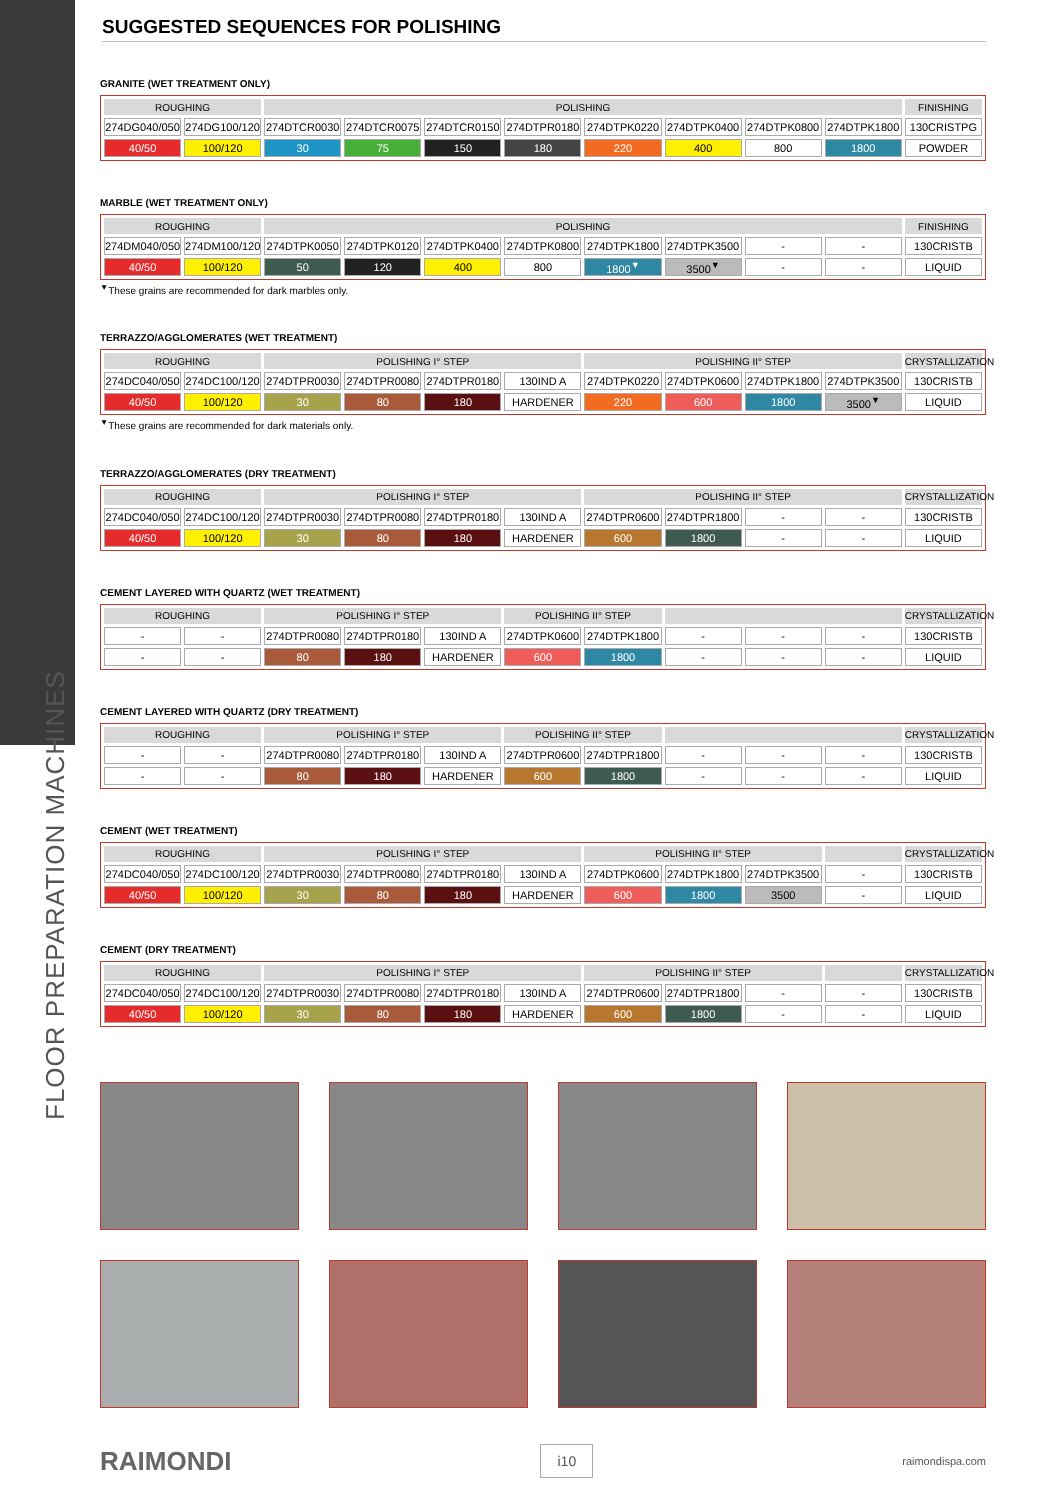FLOOR PREPARATION MACHINES
SUGGESTED SEQUENCES FOR POLISHING
GRANITE (WET TREATMENT ONLY)
| ROUGHING | | POLISHING | | | | | | | | FINISHING |
| --- | --- | --- | --- | --- | --- | --- | --- | --- | --- | --- |
| 274DG040/050 | 274DG100/120 | 274DTCR0030 | 274DTCR0075 | 274DTCR0150 | 274DTPR0180 | 274DTPK0220 | 274DTPK0400 | 274DTPK0800 | 274DTPK1800 | 130CRISTPG |
| 40/50 | 100/120 | 30 | 75 | 150 | 180 | 220 | 400 | 800 | 1800 | POWDER |
MARBLE (WET TREATMENT ONLY)
| ROUGHING | | POLISHING | | | | | | | | FINISHING |
| --- | --- | --- | --- | --- | --- | --- | --- | --- | --- | --- |
| 274DM040/050 | 274DM100/120 | 274DTPK0050 | 274DTPK0120 | 274DTPK0400 | 274DTPK0800 | 274DTPK1800 | 274DTPK3500 | - | - | 130CRISTB |
| 40/50 | 100/120 | 50 | 120 | 400 | 800 | 1800<sup>▼</sup> | 3500<sup>▼</sup> | - | - | LIQUID |
<sup>▼</sup>These grains are recommended for dark marbles only.
TERRAZZO/AGGLOMERATES (WET TREATMENT)
| ROUGHING | | POLISHING I° STEP | | | | POLISHING II° STEP | | | | CRYSTALLIZATION |
| --- | --- | --- | --- | --- | --- | --- | --- | --- | --- | --- |
| 274DC040/050 | 274DC100/120 | 274DTPR0030 | 274DTPR0080 | 274DTPR0180 | 130IND A | 274DTPK0220 | 274DTPK0600 | 274DTPK1800 | 274DTPK3500 | 130CRISTB |
| 40/50 | 100/120 | 30 | 80 | 180 | HARDENER | 220 | 600 | 1800 | 3500<sup>▼</sup> | LIQUID |
<sup>▼</sup>These grains are recommended for dark materials only.
TERRAZZO/AGGLOMERATES (DRY TREATMENT)
| ROUGHING | | POLISHING I° STEP | | | | POLISHING II° STEP | | | | CRYSTALLIZATION |
| --- | --- | --- | --- | --- | --- | --- | --- | --- | --- | --- |
| 274DC040/050 | 274DC100/120 | 274DTPR0030 | 274DTPR0080 | 274DTPR0180 | 130IND A | 274DTPR0600 | 274DTPR1800 | - | - | 130CRISTB |
| 40/50 | 100/120 | 30 | 80 | 180 | HARDENER | 600 | 1800 | - | - | LIQUID |
CEMENT LAYERED WITH QUARTZ (WET TREATMENT)
| ROUGHING | | POLISHING I° STEP | | | POLISHING II° STEP | | | | | CRYSTALLIZATION |
| --- | --- | --- | --- | --- | --- | --- | --- | --- | --- | --- |
| - | - | 274DTPR0080 | 274DTPR0180 | 130IND A | 274DTPK0600 | 274DTPK1800 | - | - | - | 130CRISTB |
| - | - | 80 | 180 | HARDENER | 600 | 1800 | - | - | - | LIQUID |
CEMENT LAYERED WITH QUARTZ (DRY TREATMENT)
| ROUGHING | | POLISHING I° STEP | | | POLISHING II° STEP | | | | | CRYSTALLIZATION |
| --- | --- | --- | --- | --- | --- | --- | --- | --- | --- | --- |
| - | - | 274DTPR0080 | 274DTPR0180 | 130IND A | 274DTPR0600 | 274DTPR1800 | - | - | - | 130CRISTB |
| - | - | 80 | 180 | HARDENER | 600 | 1800 | - | - | - | LIQUID |
CEMENT (WET TREATMENT)
| ROUGHING | | POLISHING I° STEP | | | | POLISHING II° STEP | | | | CRYSTALLIZATION |
| --- | --- | --- | --- | --- | --- | --- | --- | --- | --- | --- |
| 274DC040/050 | 274DC100/120 | 274DTPR0030 | 274DTPR0080 | 274DTPR0180 | 130IND A | 274DTPK0600 | 274DTPK1800 | 274DTPK3500 | - | 130CRISTB |
| 40/50 | 100/120 | 30 | 80 | 180 | HARDENER | 600 | 1800 | 3500 | - | LIQUID |
CEMENT (DRY TREATMENT)
| ROUGHING | | POLISHING I° STEP | | | | POLISHING II° STEP | | | | CRYSTALLIZATION |
| --- | --- | --- | --- | --- | --- | --- | --- | --- | --- | --- |
| 274DC040/050 | 274DC100/120 | 274DTPR0030 | 274DTPR0080 | 274DTPR0180 | 130IND A | 274DTPR0600 | 274DTPR1800 | - | - | 130CRISTB |
| 40/50 | 100/120 | 30 | 80 | 180 | HARDENER | 600 | 1800 | - | - | LIQUID |
RAIMONDI i10 raimondispa.com